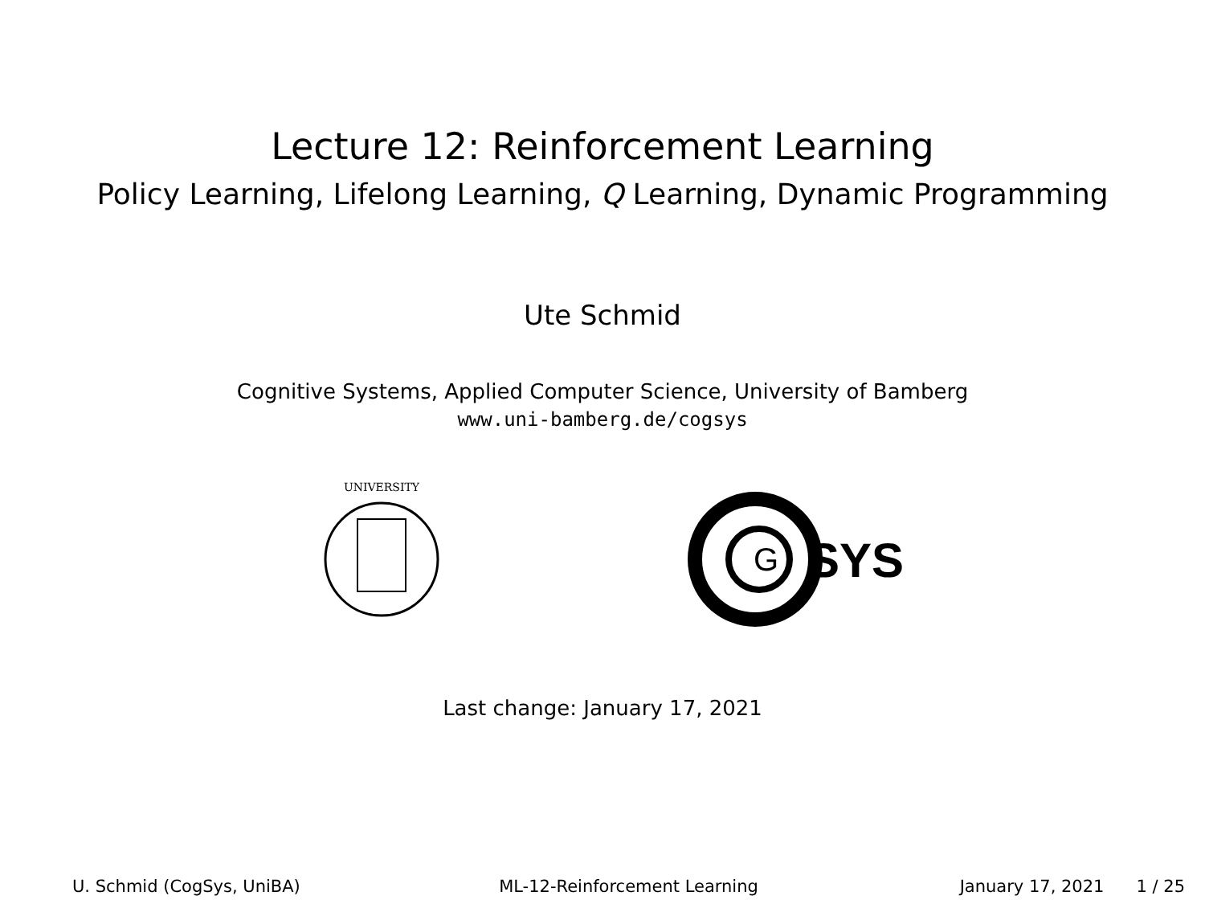Lecture 12: Reinforcement Learning
Policy Learning, Lifelong Learning, Q Learning, Dynamic Programming
Ute Schmid
Cognitive Systems, Applied Computer Science, University of Bamberg
www.uni-bamberg.de/cogsys
UNIVERSITY
G
SYS
Last change: January 17, 2021
U. Schmid (CogSys, UniBA) ML-12-Reinforcement Learning January 17, 2021 1 / 25